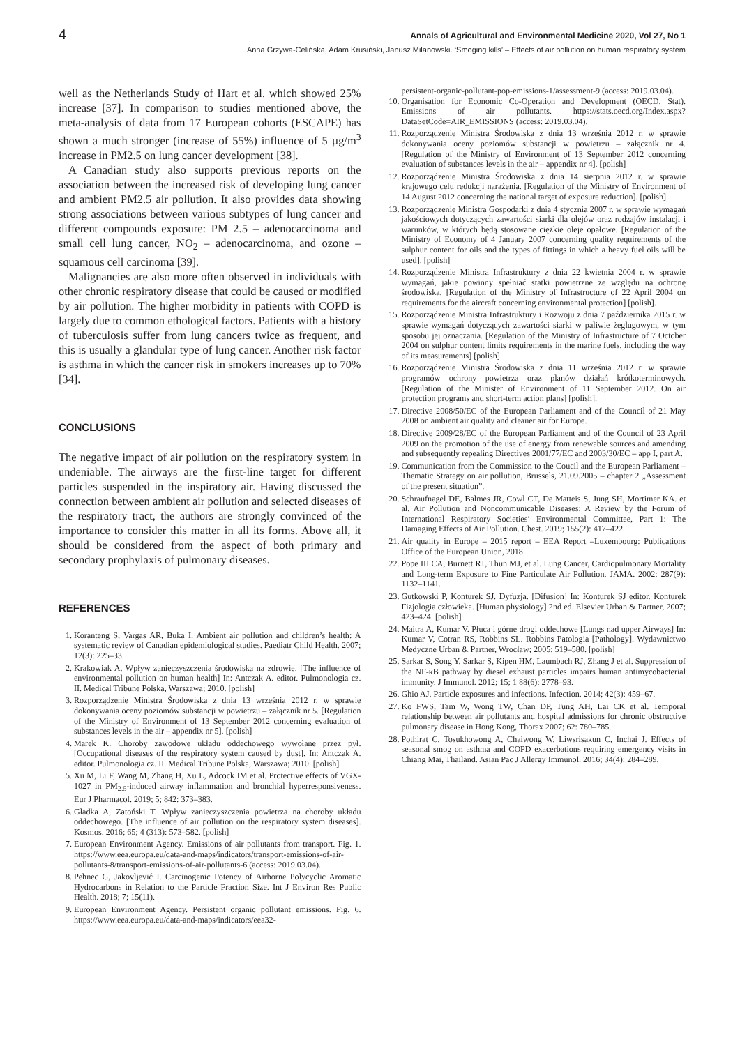4 Annals of Agricultural and Environmental Medicine 2020, Vol 27, No 1
Anna Grzywa-Celińska, Adam Krusiński, Janusz Milanowski. ‘Smoging kills’ – Effects of air pollution on human respiratory system
well as the Netherlands Study of Hart et al. which showed 25% increase [37]. In comparison to studies mentioned above, the meta-analysis of data from 17 European cohorts (ESCAPE) has shown a much stronger (increase of 55%) influence of 5 µg/m<sup>3</sup> increase in PM2.5 on lung cancer development [38].
A Canadian study also supports previous reports on the association between the increased risk of developing lung cancer and ambient PM2.5 air pollution. It also provides data showing strong associations between various subtypes of lung cancer and different compounds exposure: PM 2.5 – adenocarcinoma and small cell lung cancer, NO<sub>2</sub> – adenocarcinoma, and ozone – squamous cell carcinoma [39].
Malignancies are also more often observed in individuals with other chronic respiratory disease that could be caused or modified by air pollution. The higher morbidity in patients with COPD is largely due to common ethological factors. Patients with a history of tuberculosis suffer from lung cancers twice as frequent, and this is usually a glandular type of lung cancer. Another risk factor is asthma in which the cancer risk in smokers increases up to 70% [34].
CONCLUSIONS
The negative impact of air pollution on the respiratory system in undeniable. The airways are the first-line target for different particles suspended in the inspiratory air. Having discussed the connection between ambient air pollution and selected diseases of the respiratory tract, the authors are strongly convinced of the importance to consider this matter in all its forms. Above all, it should be considered from the aspect of both primary and secondary prophylaxis of pulmonary diseases.
REFERENCES
1. Koranteng S, Vargas AR, Buka I. Ambient air pollution and children’s health: A systematic review of Canadian epidemiological studies. Paediatr Child Health. 2007; 12(3): 225–33.
2. Krakowiak A. Wpływ zanieczyszczenia środowiska na zdrowie. [The influence of environmental pollution on human health] In: Antczak A. editor. Pulmonologia cz. II. Medical Tribune Polska, Warszawa; 2010. [polish]
3. Rozporządzenie Ministra Środowiska z dnia 13 września 2012 r. w sprawie dokonywania oceny poziomów substancji w powietrzu – załącznik nr 5. [Regulation of the Ministry of Environment of 13 September 2012 concerning evaluation of substances levels in the air – appendix nr 5]. [polish]
4. Marek K. Choroby zawodowe układu oddechowego wywołane przez pył. [Occupational diseases of the respiratory system caused by dust]. In: Antczak A. editor. Pulmonologia cz. II. Medical Tribune Polska, Warszawa; 2010. [polish]
5. Xu M, Li F, Wang M, Zhang H, Xu L, Adcock IM et al. Protective effects of VGX-1027 in PM<sub>2.5</sub>-induced airway inflammation and bronchial hyperresponsiveness. Eur J Pharmacol. 2019; 5; 842: 373–383.
6. Gładka A, Zatoński T. Wpływ zanieczyszczenia powietrza na choroby układu oddechowego. [The influence of air pollution on the respiratory system diseases]. Kosmos. 2016; 65; 4 (313): 573–582. [polish]
7. European Environment Agency. Emissions of air pollutants from transport. Fig. 1. https://www.eea.europa.eu/data-and-maps/indicators/transport-emissions-of-air-pollutants-8/transport-emissions-of-air-pollutants-6 (access: 2019.03.04).
8. Pehnec G, Jakovljević I. Carcinogenic Potency of Airborne Polycyclic Aromatic Hydrocarbons in Relation to the Particle Fraction Size. Int J Environ Res Public Health. 2018; 7; 15(11).
9. European Environment Agency. Persistent organic pollutant emissions. Fig. 6. https://www.eea.europa.eu/data-and-maps/indicators/eea32-
persistent-organic-pollutant-pop-emissions-1/assessment-9 (access: 2019.03.04).
10. Organisation for Economic Co-Operation and Development (OECD. Stat). Emissions of air pollutants. https://stats.oecd.org/Index.aspx?DataSetCode=AIR_EMISSIONS (access: 2019.03.04).
11. Rozporządzenie Ministra Środowiska z dnia 13 września 2012 r. w sprawie dokonywania oceny poziomów substancji w powietrzu – załącznik nr 4. [Regulation of the Ministry of Environment of 13 September 2012 concerning evaluation of substances levels in the air – appendix nr 4]. [polish]
12. Rozporządzenie Ministra Środowiska z dnia 14 sierpnia 2012 r. w sprawie krajowego celu redukcji narażenia. [Regulation of the Ministry of Environment of 14 August 2012 concerning the national target of exposure reduction]. [polish]
13. Rozporządzenie Ministra Gospodarki z dnia 4 stycznia 2007 r. w sprawie wymagań jakościowych dotyczących zawartości siarki dla olejów oraz rodzajów instalacji i warunków, w których będą stosowane ciężkie oleje opałowe. [Regulation of the Ministry of Economy of 4 January 2007 concerning quality requirements of the sulphur content for oils and the types of fittings in which a heavy fuel oils will be used]. [polish]
14. Rozporządzenie Ministra Infrastruktury z dnia 22 kwietnia 2004 r. w sprawie wymagań, jakie powinny spełniać statki powietrzne ze względu na ochronę środowiska. [Regulation of the Ministry of Infrastructure of 22 April 2004 on requirements for the aircraft concerning environmental protection] [polish].
15. Rozporządzenie Ministra Infrastruktury i Rozwoju z dnia 7 października 2015 r. w sprawie wymagań dotyczących zawartości siarki w paliwie żeglugowym, w tym sposobu jej oznaczania. [Regulation of the Ministry of Infrastructure of 7 October 2004 on sulphur content limits requirements in the marine fuels, including the way of its measurements] [polish].
16. Rozporządzenie Ministra Środowiska z dnia 11 września 2012 r. w sprawie programów ochrony powietrza oraz planów działań krótkoterminowych. [Regulation of the Minister of Environment of 11 September 2012. On air protection programs and short-term action plans] [polish].
17. Directive 2008/50/EC of the European Parliament and of the Council of 21 May 2008 on ambient air quality and cleaner air for Europe.
18. Directive 2009/28/EC of the European Parliament and of the Council of 23 April 2009 on the promotion of the use of energy from renewable sources and amending and subsequently repealing Directives 2001/77/EC and 2003/30/EC – app I, part A.
19. Communication from the Commission to the Coucil and the European Parliament – Thematic Strategy on air pollution, Brussels, 21.09.2005 – chapter 2 „Assessment of the present situation”.
20. Schraufnagel DE, Balmes JR, Cowl CT, De Matteis S, Jung SH, Mortimer KA. et al. Air Pollution and Noncommunicable Diseases: A Review by the Forum of International Respiratory Societies’ Environmental Committee, Part 1: The Damaging Effects of Air Pollution. Chest. 2019; 155(2): 417–422.
21. Air quality in Europe – 2015 report – EEA Report –Luxembourg: Publications Office of the European Union, 2018.
22. Pope III CA, Burnett RT, Thun MJ, et al. Lung Cancer, Cardiopulmonary Mortality and Long-term Exposure to Fine Particulate Air Pollution. JAMA. 2002; 287(9): 1132–1141.
23. Gutkowski P, Konturek SJ. Dyfuzja. [Difusion] In: Konturek SJ editor. Konturek Fizjologia człowieka. [Human physiology] 2nd ed. Elsevier Urban & Partner, 2007; 423–424. [polish]
24. Maitra A, Kumar V. Płuca i górne drogi oddechowe [Lungs nad upper Airways] In: Kumar V, Cotran RS, Robbins SL. Robbins Patologia [Pathology]. Wydawnictwo Medyczne Urban & Partner, Wrocław; 2005: 519–580. [polish]
25. Sarkar S, Song Y, Sarkar S, Kipen HM, Laumbach RJ, Zhang J et al. Suppression of the NF-κB pathway by diesel exhaust particles impairs human antimycobacterial immunity. J Immunol. 2012; 15; 1 88(6): 2778–93.
26. Ghio AJ. Particle exposures and infections. Infection. 2014; 42(3): 459–67.
27. Ko FWS, Tam W, Wong TW, Chan DP, Tung AH, Lai CK et al. Temporal relationship between air pollutants and hospital admissions for chronic obstructive pulmonary disease in Hong Kong, Thorax 2007; 62: 780–785.
28. Pothirat C, Tosukhowong A, Chaiwong W, Liwsrisakun C, Inchai J. Effects of seasonal smog on asthma and COPD exacerbations requiring emergency visits in Chiang Mai, Thailand. Asian Pac J Allergy Immunol. 2016; 34(4): 284–289.